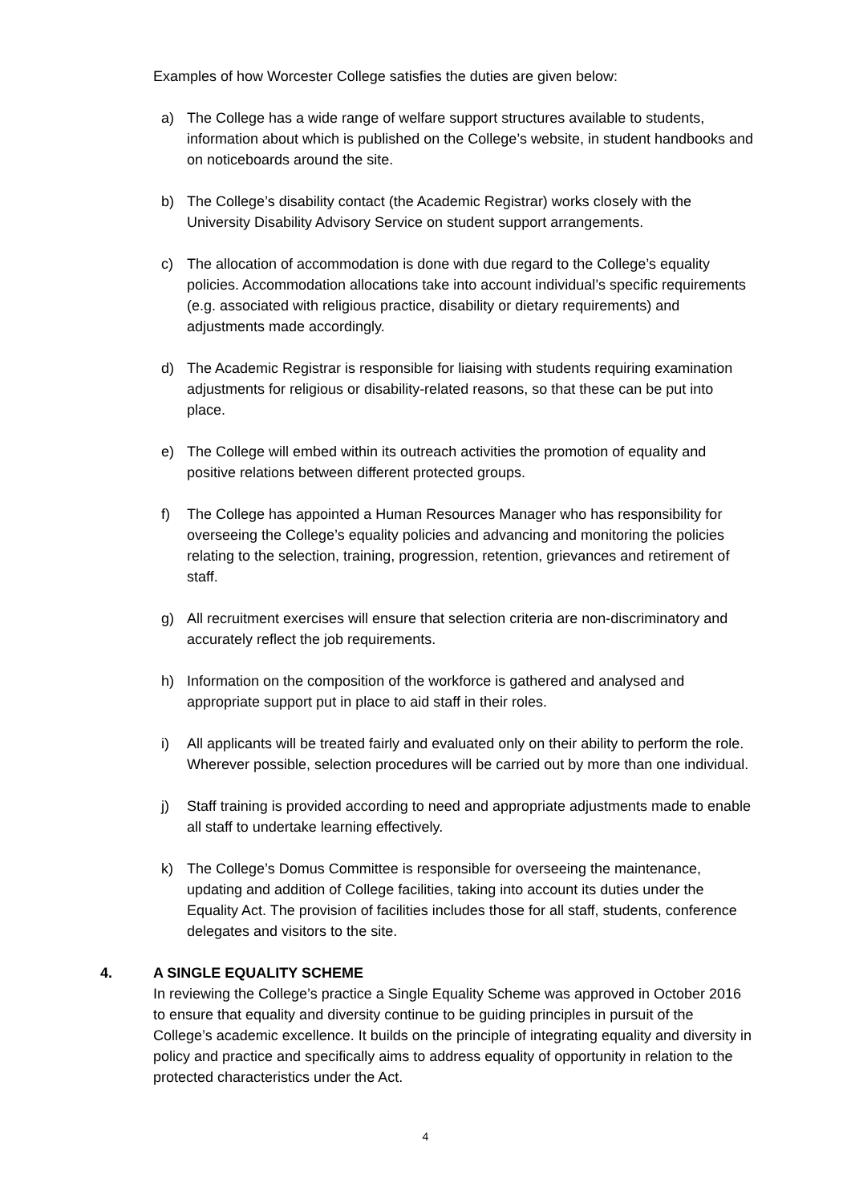Examples of how Worcester College satisfies the duties are given below:
a) The College has a wide range of welfare support structures available to students, information about which is published on the College’s website, in student handbooks and on noticeboards around the site.
b) The College’s disability contact (the Academic Registrar) works closely with the University Disability Advisory Service on student support arrangements.
c) The allocation of accommodation is done with due regard to the College’s equality policies. Accommodation allocations take into account individual’s specific requirements (e.g. associated with religious practice, disability or dietary requirements) and adjustments made accordingly.
d) The Academic Registrar is responsible for liaising with students requiring examination adjustments for religious or disability-related reasons, so that these can be put into place.
e) The College will embed within its outreach activities the promotion of equality and positive relations between different protected groups.
f) The College has appointed a Human Resources Manager who has responsibility for overseeing the College’s equality policies and advancing and monitoring the policies relating to the selection, training, progression, retention, grievances and retirement of staff.
g) All recruitment exercises will ensure that selection criteria are non-discriminatory and accurately reflect the job requirements.
h) Information on the composition of the workforce is gathered and analysed and appropriate support put in place to aid staff in their roles.
i) All applicants will be treated fairly and evaluated only on their ability to perform the role. Wherever possible, selection procedures will be carried out by more than one individual.
j) Staff training is provided according to need and appropriate adjustments made to enable all staff to undertake learning effectively.
k) The College’s Domus Committee is responsible for overseeing the maintenance, updating and addition of College facilities, taking into account its duties under the Equality Act. The provision of facilities includes those for all staff, students, conference delegates and visitors to the site.
4. A SINGLE EQUALITY SCHEME
In reviewing the College’s practice a Single Equality Scheme was approved in October 2016 to ensure that equality and diversity continue to be guiding principles in pursuit of the College’s academic excellence. It builds on the principle of integrating equality and diversity in policy and practice and specifically aims to address equality of opportunity in relation to the protected characteristics under the Act.
4